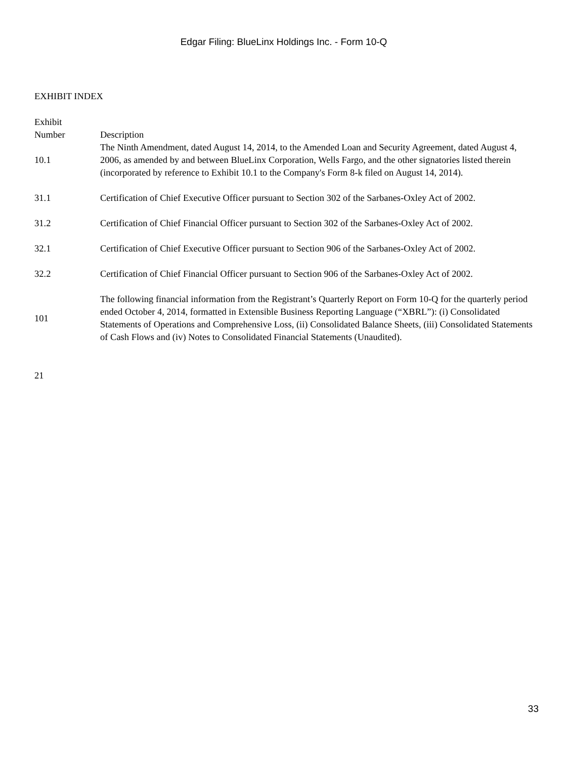Edgar Filing: BlueLinx Holdings Inc. - Form 10-Q
EXHIBIT INDEX
| Exhibit Number | Description |
| --- | --- |
| 10.1 | The Ninth Amendment, dated August 14, 2014, to the Amended Loan and Security Agreement, dated August 4, 2006, as amended by and between BlueLinx Corporation, Wells Fargo, and the other signatories listed therein (incorporated by reference to Exhibit 10.1 to the Company's Form 8-k filed on August 14, 2014). |
| 31.1 | Certification of Chief Executive Officer pursuant to Section 302 of the Sarbanes-Oxley Act of 2002. |
| 31.2 | Certification of Chief Financial Officer pursuant to Section 302 of the Sarbanes-Oxley Act of 2002. |
| 32.1 | Certification of Chief Executive Officer pursuant to Section 906 of the Sarbanes-Oxley Act of 2002. |
| 32.2 | Certification of Chief Financial Officer pursuant to Section 906 of the Sarbanes-Oxley Act of 2002. |
| 101 | The following financial information from the Registrant’s Quarterly Report on Form 10-Q for the quarterly period ended October 4, 2014, formatted in Extensible Business Reporting Language (“XBRL”): (i) Consolidated Statements of Operations and Comprehensive Loss, (ii) Consolidated Balance Sheets, (iii) Consolidated Statements of Cash Flows and (iv) Notes to Consolidated Financial Statements (Unaudited). |
21
33